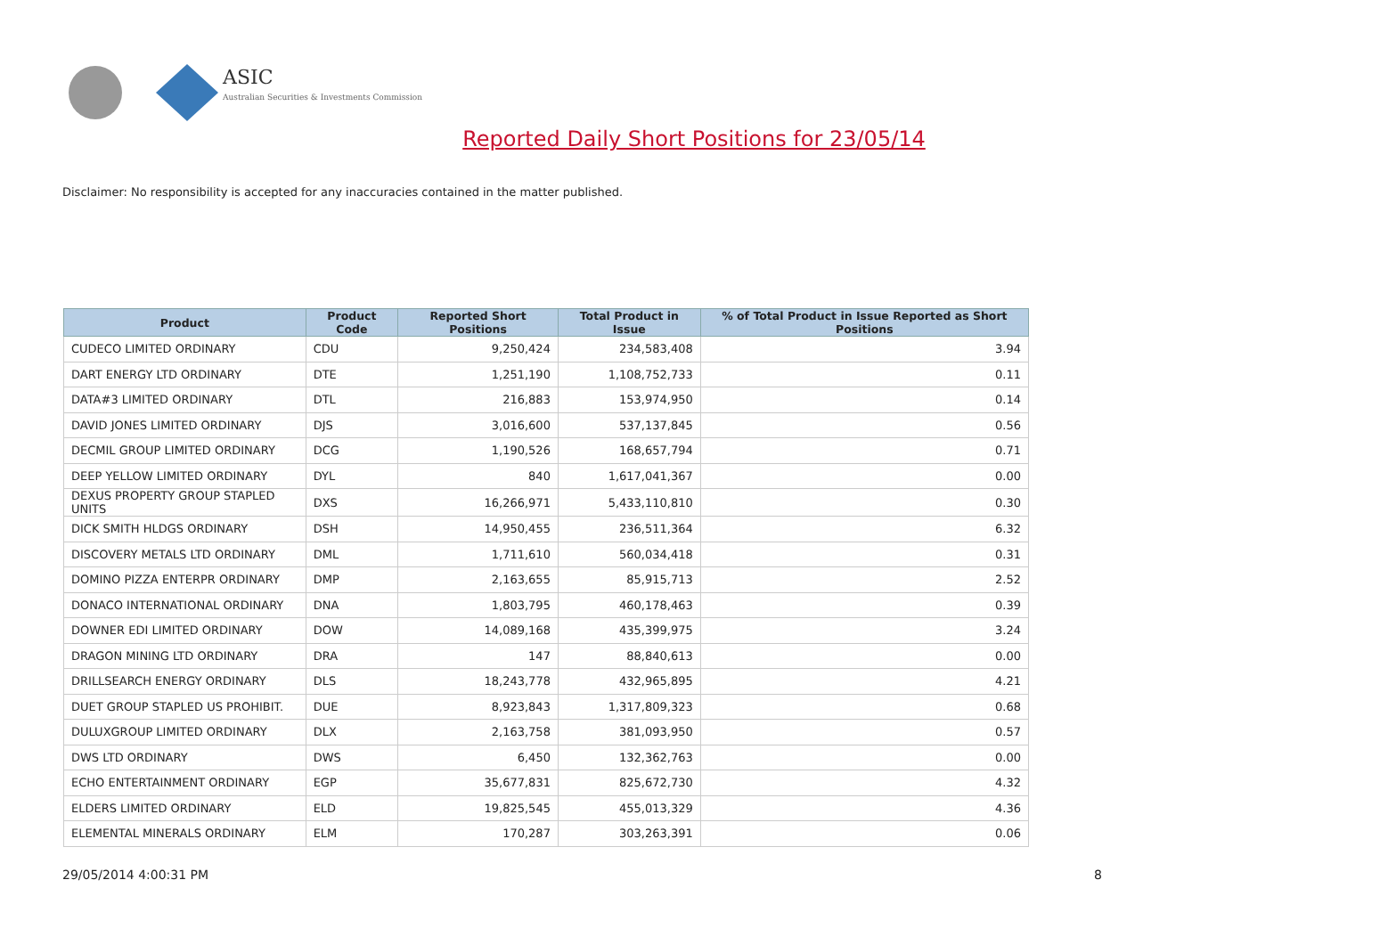ASIC
Australian Securities & Investments Commission
Reported Daily Short Positions for 23/05/14
Disclaimer: No responsibility is accepted for any inaccuracies contained in the matter published.
| Product | Product Code | Reported Short Positions | Total Product in Issue | % of Total Product in Issue Reported as Short Positions |
| --- | --- | --- | --- | --- |
| CUDECO LIMITED ORDINARY | CDU | 9,250,424 | 234,583,408 | 3.94 |
| DART ENERGY LTD ORDINARY | DTE | 1,251,190 | 1,108,752,733 | 0.11 |
| DATA#3 LIMITED ORDINARY | DTL | 216,883 | 153,974,950 | 0.14 |
| DAVID JONES LIMITED ORDINARY | DJS | 3,016,600 | 537,137,845 | 0.56 |
| DECMIL GROUP LIMITED ORDINARY | DCG | 1,190,526 | 168,657,794 | 0.71 |
| DEEP YELLOW LIMITED ORDINARY | DYL | 840 | 1,617,041,367 | 0.00 |
| DEXUS PROPERTY GROUP STAPLED UNITS | DXS | 16,266,971 | 5,433,110,810 | 0.30 |
| DICK SMITH HLDGS ORDINARY | DSH | 14,950,455 | 236,511,364 | 6.32 |
| DISCOVERY METALS LTD ORDINARY | DML | 1,711,610 | 560,034,418 | 0.31 |
| DOMINO PIZZA ENTERPR ORDINARY | DMP | 2,163,655 | 85,915,713 | 2.52 |
| DONACO INTERNATIONAL ORDINARY | DNA | 1,803,795 | 460,178,463 | 0.39 |
| DOWNER EDI LIMITED ORDINARY | DOW | 14,089,168 | 435,399,975 | 3.24 |
| DRAGON MINING LTD ORDINARY | DRA | 147 | 88,840,613 | 0.00 |
| DRILLSEARCH ENERGY ORDINARY | DLS | 18,243,778 | 432,965,895 | 4.21 |
| DUET GROUP STAPLED US PROHIBIT. | DUE | 8,923,843 | 1,317,809,323 | 0.68 |
| DULUXGROUP LIMITED ORDINARY | DLX | 2,163,758 | 381,093,950 | 0.57 |
| DWS LTD ORDINARY | DWS | 6,450 | 132,362,763 | 0.00 |
| ECHO ENTERTAINMENT ORDINARY | EGP | 35,677,831 | 825,672,730 | 4.32 |
| ELDERS LIMITED ORDINARY | ELD | 19,825,545 | 455,013,329 | 4.36 |
| ELEMENTAL MINERALS ORDINARY | ELM | 170,287 | 303,263,391 | 0.06 |
29/05/2014 4:00:31 PM 8